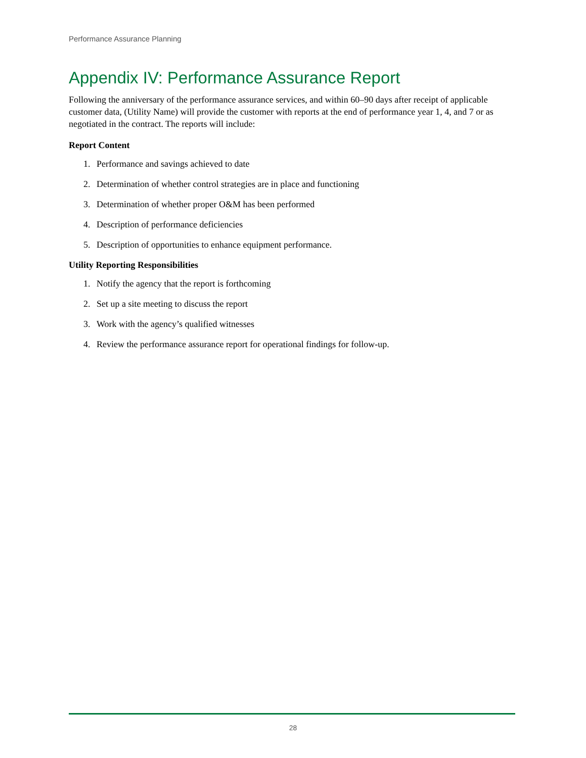Performance Assurance Planning
Appendix IV: Performance Assurance Report
Following the anniversary of the performance assurance services, and within 60–90 days after receipt of applicable customer data, (Utility Name) will provide the customer with reports at the end of performance year 1, 4, and 7 or as negotiated in the contract. The reports will include:
Report Content
1. Performance and savings achieved to date
2. Determination of whether control strategies are in place and functioning
3. Determination of whether proper O&M has been performed
4. Description of performance deficiencies
5. Description of opportunities to enhance equipment performance.
Utility Reporting Responsibilities
1. Notify the agency that the report is forthcoming
2. Set up a site meeting to discuss the report
3. Work with the agency’s qualified witnesses
4. Review the performance assurance report for operational findings for follow-up.
28